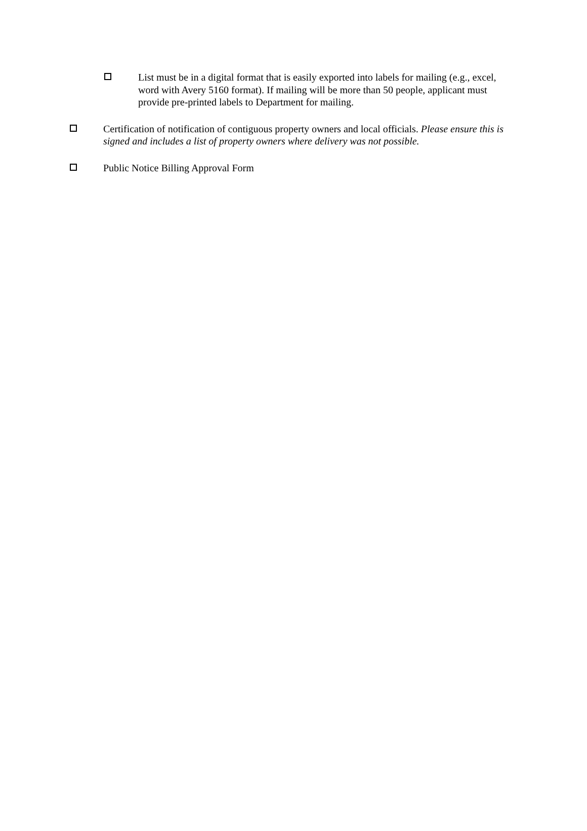List must be in a digital format that is easily exported into labels for mailing (e.g., excel, word with Avery 5160 format). If mailing will be more than 50 people, applicant must provide pre-printed labels to Department for mailing.
Certification of notification of contiguous property owners and local officials. Please ensure this is signed and includes a list of property owners where delivery was not possible.
Public Notice Billing Approval Form